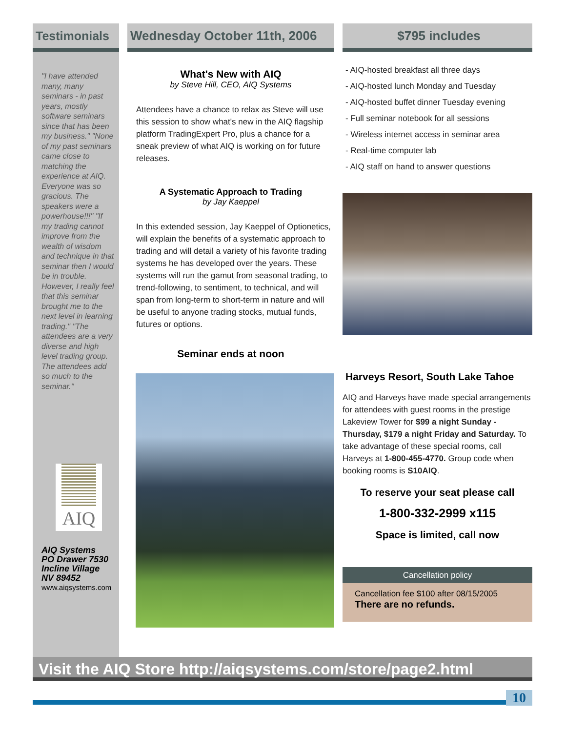Testimonials
"I have attended many, many seminars - in past years, mostly software seminars since that has been my business." "None of my past seminars came close to matching the experience at AIQ. Everyone was so gracious. The speakers were a powerhouse!!!" "If my trading cannot improve from the wealth of wisdom and technique in that seminar then I would be in trouble. However, I really feel that this seminar brought me to the next level in learning trading." "The attendees are a very diverse and high level trading group. The attendees add so much to the seminar."
AIQ
AIQ Systems
PO Drawer 7530
Incline Village
NV 89452
www.aiqsystems.com
Wednesday October 11th, 2006
What's New with AIQ
by Steve Hill, CEO, AIQ Systems
Attendees have a chance to relax as Steve will use this session to show what's new in the AIQ flagship platform TradingExpert Pro, plus a chance for a sneak preview of what AIQ is working on for future releases.
A Systematic Approach to Trading
by Jay Kaeppel
In this extended session, Jay Kaeppel of Optionetics, will explain the benefits of a systematic approach to trading and will detail a variety of his favorite trading systems he has developed over the years. These systems will run the gamut from seasonal trading, to trend-following, to sentiment, to technical, and will span from long-term to short-term in nature and will be useful to anyone trading stocks, mutual funds, futures or options.
Seminar ends at noon
$795 includes
- AIQ-hosted breakfast all three days
- AIQ-hosted lunch Monday and Tuesday
- AIQ-hosted buffet dinner Tuesday evening
- Full seminar notebook for all sessions
- Wireless internet access in seminar area
- Real-time computer lab
- AIQ staff on hand to answer questions
Harveys Resort, South Lake Tahoe
AIQ and Harveys have made special arrangements for attendees with guest rooms in the prestige Lakeview Tower for $99 a night Sunday - Thursday, $179 a night Friday and Saturday. To take advantage of these special rooms, call Harveys at 1-800-455-4770. Group code when booking rooms is S10AIQ.
To reserve your seat please call
1-800-332-2999 x115
Space is limited, call now
Cancellation policy
Cancellation fee $100 after 08/15/2005
There are no refunds.
Visit the AIQ Store http://aiqsystems.com/store/page2.html
10